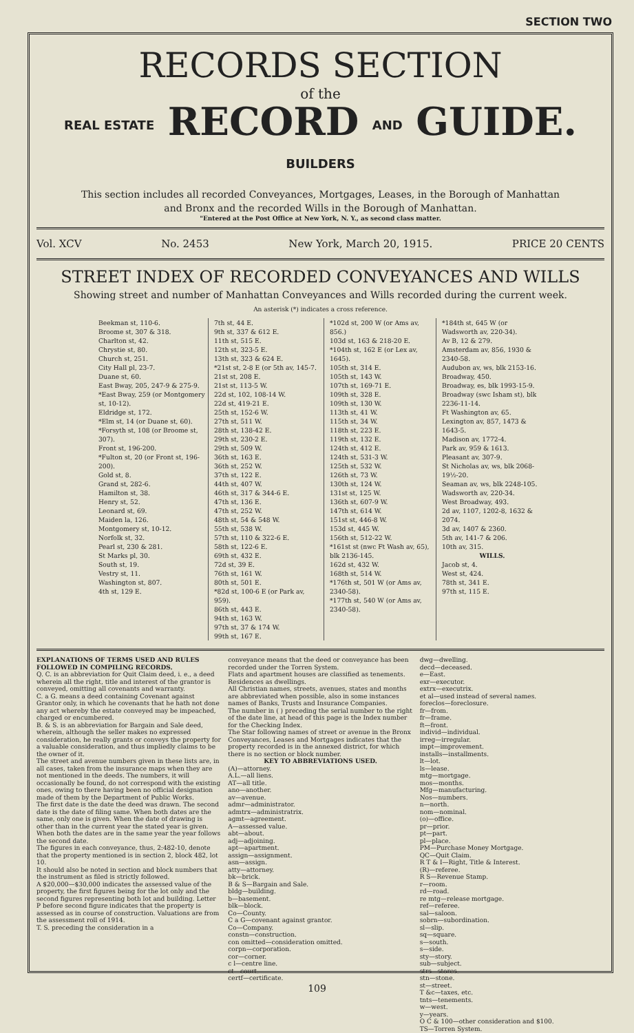SECTION TWO
RECORDS SECTION
of the
REAL ESTATE RECORD AND GUIDE. BUILDERS
This section includes all recorded Conveyances, Mortgages, Leases, in the Borough of Manhattan
and Bronx and the recorded Wills in the Borough of Manhattan.
"Entered at the Post Office at New York, N. Y., as second class matter.
Vol. XCV No. 2453 New York, March 20, 1915. PRICE 20 CENTS
STREET INDEX OF RECORDED CONVEYANCES AND WILLS
Showing street and number of Manhattan Conveyances and Wills recorded during the current week.
An asterisk (*) indicates a cross reference.
Beekman st, 110-6.
Broome st, 307 & 318.
Charlton st, 42.
Chrystie st, 80.
Church st, 251.
City Hall pl, 23-7.
Duane st, 60.
East Bway, 205, 247-9 & 275-9.
*East Bway, 259 (or Montgomery st, 10-12).
Eldridge st, 172.
*Elm st, 14 (or Duane st, 60).
*Forsyth st, 108 (or Broome st, 307).
Front st, 196-200.
*Fulton st, 20 (or Front st, 196-200).
Gold st, 8.
Grand st, 282-6.
Hamilton st, 38.
Henry st, 52.
Leonard st, 69.
Maiden la, 126.
Montgomery st, 10-12.
Norfolk st, 32.
Pearl st, 230 & 281.
St Marks pl, 30.
South st, 19.
Vestry st, 11.
Washington st, 807.
4th st, 129 E.
7th st, 44 E.
9th st, 337 & 612 E.
11th st, 515 E.
12th st, 323-5 E.
13th st, 323 & 624 E.
*21st st, 2-8 E (or 5th av, 145-7.
21st st, 208 E.
21st st, 113-5 W.
22d st, 102, 108-14 W.
22d st, 419-21 E.
25th st, 152-6 W.
27th st, 511 W.
28th st, 138-42 E.
29th st, 230-2 E.
29th st, 509 W.
36th st, 163 E.
36th st, 252 W.
37th st, 122 E.
44th st, 407 W.
46th st, 317 & 344-6 E.
47th st, 136 E.
47th st, 252 W.
48th st, 54 & 548 W.
55th st, 538 W.
57th st, 110 & 322-6 E.
58th st, 122-6 E.
69th st, 432 E.
72d st, 39 E.
76th st, 161 W.
80th st, 501 E.
*82d st, 100-6 E (or Park av, 959).
86th st, 443 E.
94th st, 163 W.
97th st, 37 & 174 W.
99th st, 167 E.
*102d st, 200 W (or Ams av, 856.)
103d st, 163 & 218-20 E.
*104th st, 162 E (or Lex av, 1645).
105th st, 314 E.
105th st, 143 W.
107th st, 169-71 E.
109th st, 328 E.
109th st, 130 W.
113th st, 41 W.
115th st, 34 W.
118th st, 223 E.
119th st, 132 E.
124th st, 412 E.
124th st, 531-3 W.
125th st, 532 W.
126th st, 73 W.
130th st, 124 W.
131st st, 125 W.
136th st, 607-9 W.
147th st, 614 W.
151st st, 446-8 W.
153d st, 445 W.
156th st, 512-22 W.
*161st st (nwc Ft Wash av, 65), blk 2136-145.
162d st, 432 W.
168th st, 514 W.
*176th st, 501 W (or Ams av, 2340-58).
*177th st, 540 W (or Ams av, 2340-58).
*184th st, 645 W (or Wadsworth av, 220-34).
Av B, 12 & 279.
Amsterdam av, 856, 1930 & 2340-58.
Audubon av, ws, blk 2153-16.
Broadway, 450.
Broadway, es, blk 1993-15-9.
Broadway (swc Isham st), blk 2236-11-14.
Ft Washington av, 65.
Lexington av, 857, 1473 & 1643-5.
Madison av, 1772-4.
Park av, 959 & 1613.
Pleasant av, 307-9.
St Nicholas av, ws, blk 2068-19½-20.
Seaman av, ws, blk 2248-105.
Wadsworth av, 220-34.
West Broadway, 493.
2d av, 1107, 1202-8, 1632 & 2074.
3d av, 1407 & 2360.
5th av, 141-7 & 206.
10th av, 315.
WILLS.
Jacob st, 4.
West st, 424.
78th st, 341 E.
97th st, 115 E.
EXPLANATIONS OF TERMS USED AND RULES FOLLOWED IN COMPILING RECORDS.
Q. C. is an abbreviation for Quit Claim deed, i. e., a deed wherein all the right, title and interest of the grantor is conveyed, omitting all covenants and warranty.
C. a G. means a deed containing Covenant against Grantor only, in which he covenants that he hath not done any act whereby the estate conveyed may be impeached, charged or encumbered.
B. & S. is an abbreviation for Bargain and Sale deed, wherein, although the seller makes no expressed consideration, he really grants or conveys the property for a valuable consideration, and thus impliedly claims to be the owner of it.
The street and avenue numbers given in these lists are, in all cases, taken from the insurance maps when they are not mentioned in the deeds. The numbers, it will occasionally be found, do not correspond with the existing ones, owing to there having been no official designation made of them by the Department of Public Works.
The first date is the date the deed was drawn. The second date is the date of filing same. When both dates are the same, only one is given. When the date of drawing is other than in the current year the stated year is given. When both the dates are in the same year the year follows the second date.
The figures in each conveyance, thus, 2:482-10, denote that the property mentioned is in section 2, block 482, lot 10.
It should also be noted in section and block numbers that the instrument as filed is strictly followed.
A $20,000—$30,000 indicates the assessed value of the property, the first figures being for the lot only and the second figures representing both lot and building. Letter P before second figure indicates that the property is assessed as in course of construction. Valuations are from the assessment roll of 1914.
T. S. preceding the consideration in a
conveyance means that the deed or conveyance has been recorded under the Torren System.
Flats and apartment houses are classified as tenements.
Residences as dwellings.
All Christian names, streets, avenues, states and months are abbreviated when possible, also in some instances names of Banks, Trusts and Insurance Companies.
The number in ( ) preceding the serial number to the right of the date line, at head of this page is the Index number for the Checking Index.
The Star following names of street or avenue in the Bronx Conveyances, Leases and Mortgages indicates that the property recorded is in the annexed district, for which there is no section or block number.
KEY TO ABBREVIATIONS USED.
(A)—attorney.
A.L.—all liens.
AT—all title.
ano—another.
av—avenue.
admr—administrator.
admtrx—administratrix.
agmt—agreement.
A—assessed value.
abt—about.
adj—adjoining.
apt—apartment.
assign—assignment.
asn—assign.
atty—attorney.
bk—brick.
B & S—Bargain and Sale.
bldg—building.
b—basement.
blk—block.
Co—County.
C a G—covenant against grantor.
Co—Company.
constn—construction.
con omitted—consideration omitted.
corpn—corporation.
cor—corner.
c l—centre line.
ct—court.
certf—certificate.
dwg—dwelling.
decd—deceased.
e—East.
exr—executor.
extrx—executrix.
et al—used instead of several names.
foreclos—foreclosure.
fr—from.
fr—frame.
ft—front.
individ—individual.
irreg—irregular.
impt—improvement.
installs—installments.
lt—lot.
ls—lease.
mtg—mortgage.
mos—months.
Mfg—manufacturing.
Nos—numbers.
n—north.
nom—nominal.
(o)—office.
pr—prior.
pt—part.
pl—place.
PM—Purchase Money Mortgage.
QC—Quit Claim.
R T & I—Right, Title & Interest.
(R)—referee.
R S—Revenue Stamp.
r—room.
rd—road.
re mtg—release mortgage.
ref—referee.
sal—saloon.
sobrn—subordination.
sl—slip.
sq—square.
s—south.
s—side.
sty—story.
sub—subject.
strs—stores.
stn—stone.
st—street.
T &c—taxes, etc.
tnts—tenements.
w—west.
y—years.
O C & 100—other consideration and $100.
TS—Torren System.
109